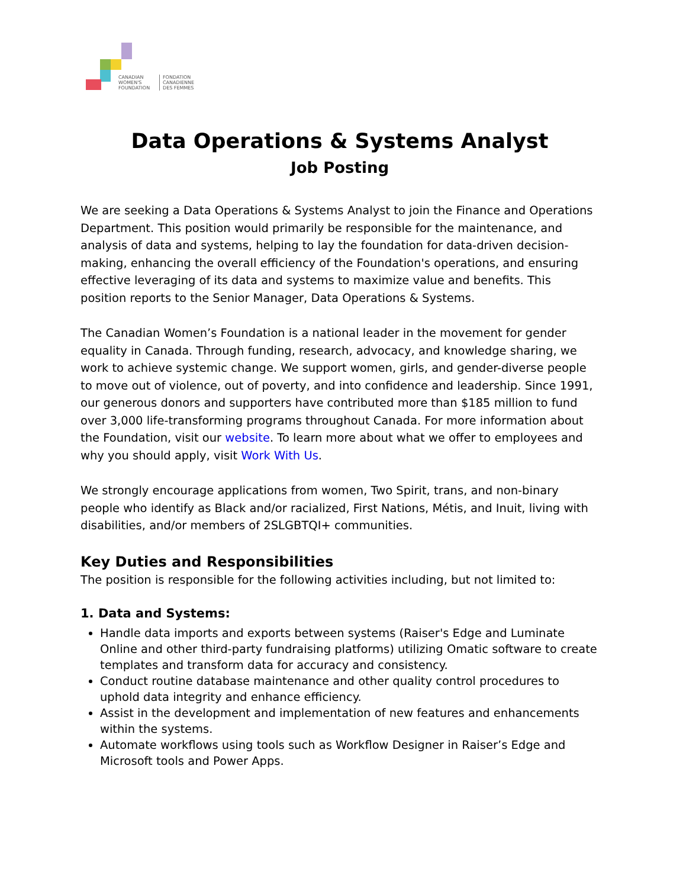CANADIAN
WOMEN'S
FOUNDATION
FONDATION
CANADIENNE
DES FEMMES
Data Operations & Systems Analyst
Job Posting
We are seeking a Data Operations & Systems Analyst to join the Finance and Operations Department. This position would primarily be responsible for the maintenance, and analysis of data and systems, helping to lay the foundation for data-driven decision-making, enhancing the overall efficiency of the Foundation's operations, and ensuring effective leveraging of its data and systems to maximize value and benefits. This position reports to the Senior Manager, Data Operations & Systems.
The Canadian Women’s Foundation is a national leader in the movement for gender equality in Canada. Through funding, research, advocacy, and knowledge sharing, we work to achieve systemic change. We support women, girls, and gender-diverse people to move out of violence, out of poverty, and into confidence and leadership. Since 1991, our generous donors and supporters have contributed more than $185 million to fund over 3,000 life-transforming programs throughout Canada. For more information about the Foundation, visit our website. To learn more about what we offer to employees and why you should apply, visit Work With Us.
We strongly encourage applications from women, Two Spirit, trans, and non-binary people who identify as Black and/or racialized, First Nations, Métis, and Inuit, living with disabilities, and/or members of 2SLGBTQI+ communities.
Key Duties and Responsibilities
The position is responsible for the following activities including, but not limited to:
1. Data and Systems:
Handle data imports and exports between systems (Raiser's Edge and Luminate Online and other third-party fundraising platforms) utilizing Omatic software to create templates and transform data for accuracy and consistency.
Conduct routine database maintenance and other quality control procedures to uphold data integrity and enhance efficiency.
Assist in the development and implementation of new features and enhancements within the systems.
Automate workflows using tools such as Workflow Designer in Raiser’s Edge and Microsoft tools and Power Apps.